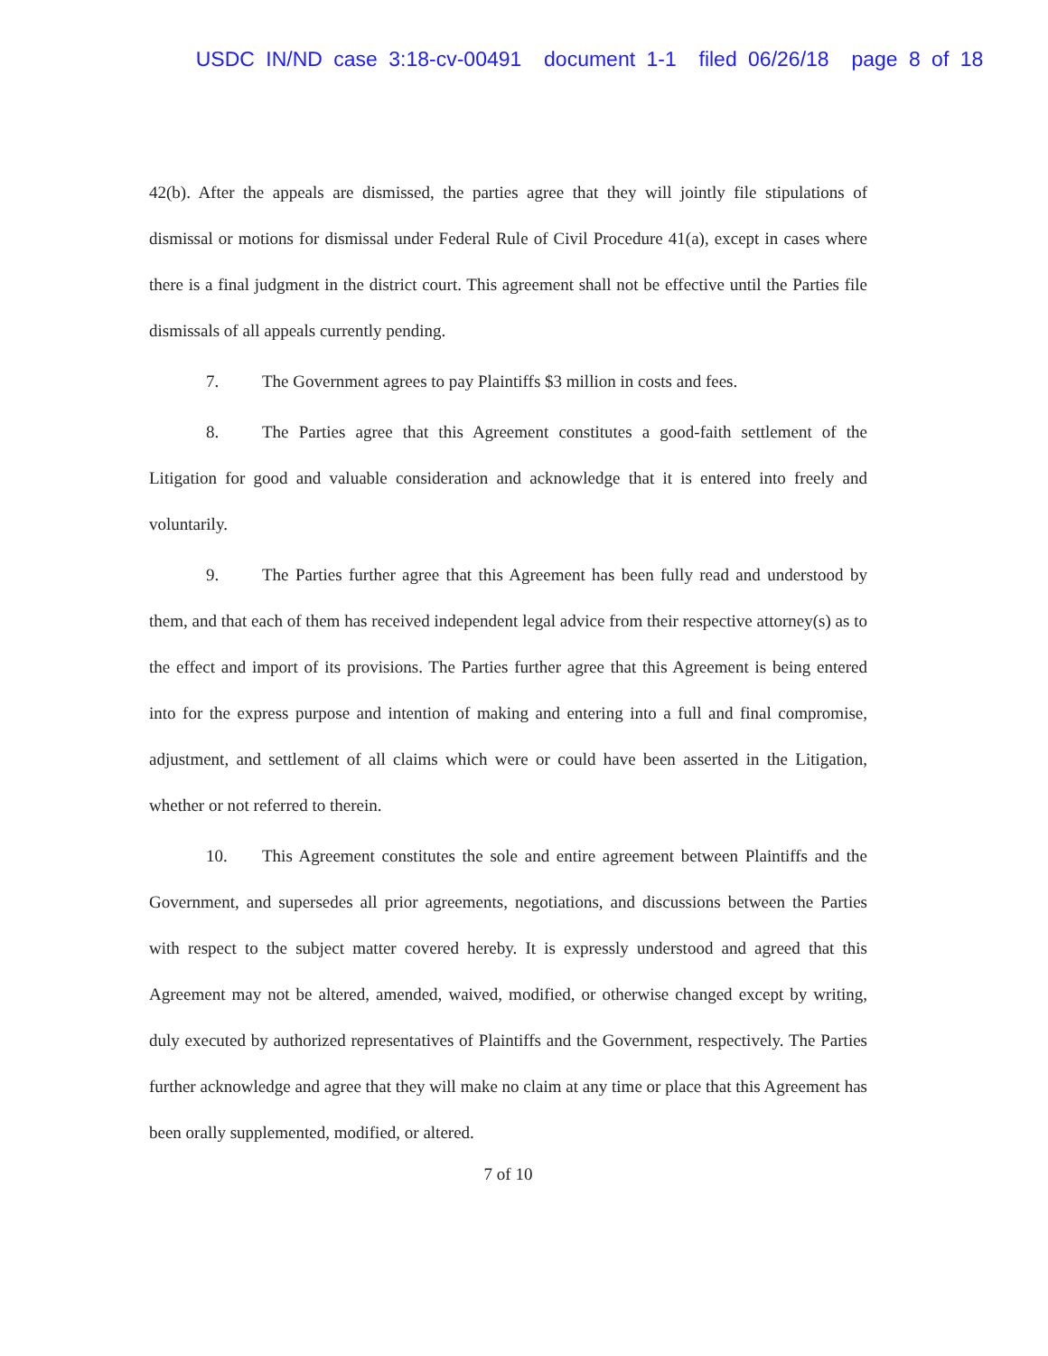USDC IN/ND case 3:18-cv-00491 document 1-1 filed 06/26/18 page 8 of 18
42(b). After the appeals are dismissed, the parties agree that they will jointly file stipulations of dismissal or motions for dismissal under Federal Rule of Civil Procedure 41(a), except in cases where there is a final judgment in the district court. This agreement shall not be effective until the Parties file dismissals of all appeals currently pending.
7. The Government agrees to pay Plaintiffs $3 million in costs and fees.
8. The Parties agree that this Agreement constitutes a good-faith settlement of the Litigation for good and valuable consideration and acknowledge that it is entered into freely and voluntarily.
9. The Parties further agree that this Agreement has been fully read and understood by them, and that each of them has received independent legal advice from their respective attorney(s) as to the effect and import of its provisions. The Parties further agree that this Agreement is being entered into for the express purpose and intention of making and entering into a full and final compromise, adjustment, and settlement of all claims which were or could have been asserted in the Litigation, whether or not referred to therein.
10. This Agreement constitutes the sole and entire agreement between Plaintiffs and the Government, and supersedes all prior agreements, negotiations, and discussions between the Parties with respect to the subject matter covered hereby. It is expressly understood and agreed that this Agreement may not be altered, amended, waived, modified, or otherwise changed except by writing, duly executed by authorized representatives of Plaintiffs and the Government, respectively. The Parties further acknowledge and agree that they will make no claim at any time or place that this Agreement has been orally supplemented, modified, or altered.
7 of 10